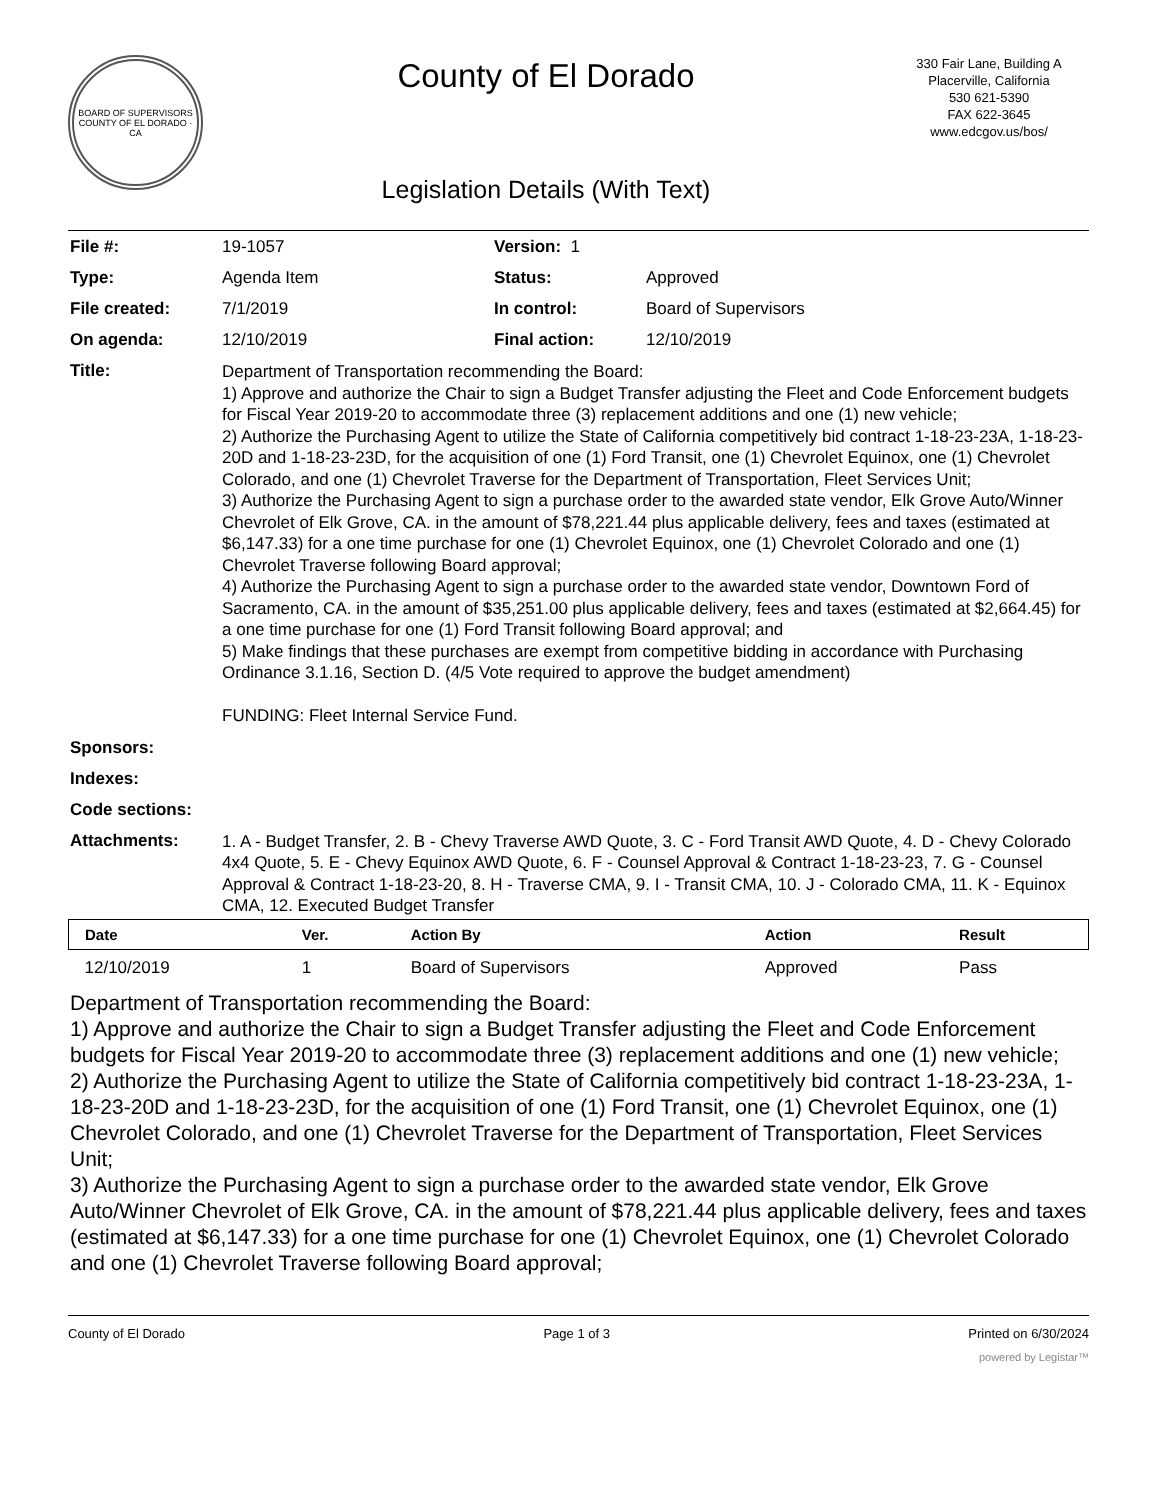BOARD OF SUPERVISORS
COUNTY OF EL DORADO · CA
County of El Dorado
Legislation Details (With Text)
330 Fair Lane, Building A
Placerville, California
530 621-5390
FAX 622-3645
www.edcgov.us/bos/
| File #: | 19-1057 | Version: 1 | |
| Type: | Agenda Item | Status: | Approved |
| File created: | 7/1/2019 | In control: | Board of Supervisors |
| On agenda: | 12/10/2019 | Final action: | 12/10/2019 |
| Title: | Department of Transportation recommending the Board: 1) Approve and authorize the Chair to sign a Budget Transfer adjusting the Fleet and Code Enforcement budgets for Fiscal Year 2019-20 to accommodate three (3) replacement additions and one (1) new vehicle; 2) Authorize the Purchasing Agent to utilize the State of California competitively bid contract 1-18-23-23A, 1-18-23-20D and 1-18-23-23D, for the acquisition of one (1) Ford Transit, one (1) Chevrolet Equinox, one (1) Chevrolet Colorado, and one (1) Chevrolet Traverse for the Department of Transportation, Fleet Services Unit; 3) Authorize the Purchasing Agent to sign a purchase order to the awarded state vendor, Elk Grove Auto/Winner Chevrolet of Elk Grove, CA. in the amount of $78,221.44 plus applicable delivery, fees and taxes (estimated at $6,147.33) for a one time purchase for one (1) Chevrolet Equinox, one (1) Chevrolet Colorado and one (1) Chevrolet Traverse following Board approval; 4) Authorize the Purchasing Agent to sign a purchase order to the awarded state vendor, Downtown Ford of Sacramento, CA. in the amount of $35,251.00 plus applicable delivery, fees and taxes (estimated at $2,664.45) for a one time purchase for one (1) Ford Transit following Board approval; and 5) Make findings that these purchases are exempt from competitive bidding in accordance with Purchasing Ordinance 3.1.16, Section D. (4/5 Vote required to approve the budget amendment) FUNDING: Fleet Internal Service Fund. | | |
| Sponsors: | | | |
| Indexes: | | | |
| Code sections: | | | |
| Attachments: | 1. A - Budget Transfer, 2. B - Chevy Traverse AWD Quote, 3. C - Ford Transit AWD Quote, 4. D - Chevy Colorado 4x4 Quote, 5. E - Chevy Equinox AWD Quote, 6. F - Counsel Approval & Contract 1-18-23-23, 7. G - Counsel Approval & Contract 1-18-23-20, 8. H - Traverse CMA, 9. I - Transit CMA, 10. J - Colorado CMA, 11. K - Equinox CMA, 12. Executed Budget Transfer | | |
| Date | Ver. | Action By | Action | Result |
| --- | --- | --- | --- | --- |
| 12/10/2019 | 1 | Board of Supervisors | Approved | Pass |
Department of Transportation recommending the Board:
1) Approve and authorize the Chair to sign a Budget Transfer adjusting the Fleet and Code Enforcement budgets for Fiscal Year 2019-20 to accommodate three (3) replacement additions and one (1) new vehicle;
2) Authorize the Purchasing Agent to utilize the State of California competitively bid contract 1-18-23-23A, 1-18-23-20D and 1-18-23-23D, for the acquisition of one (1) Ford Transit, one (1) Chevrolet Equinox, one (1) Chevrolet Colorado, and one (1) Chevrolet Traverse for the Department of Transportation, Fleet Services Unit;
3) Authorize the Purchasing Agent to sign a purchase order to the awarded state vendor, Elk Grove Auto/Winner Chevrolet of Elk Grove, CA. in the amount of $78,221.44 plus applicable delivery, fees and taxes (estimated at $6,147.33) for a one time purchase for one (1) Chevrolet Equinox, one (1) Chevrolet Colorado and one (1) Chevrolet Traverse following Board approval;
County of El Dorado Page 1 of 3 Printed on 6/30/2024
powered by Legistar™